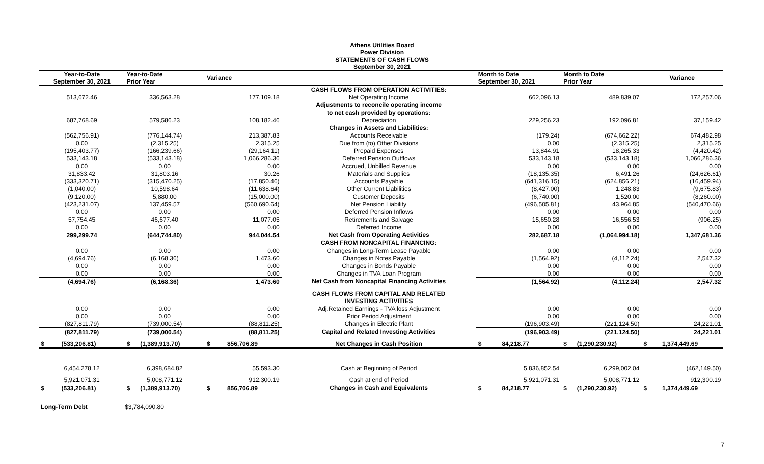Athens Utilities Board
Power Division
STATEMENTS OF CASH FLOWS
September 30, 2021
| Year-to-Date September 30, 2021 | Year-to-Date Prior Year | Variance | | Month to Date September 30, 2021 | Month to Date Prior Year | Variance |
| --- | --- | --- | --- | --- | --- | --- |
| | | | CASH FLOWS FROM OPERATION ACTIVITIES: | | | |
| 513,672.46 | 336,563.28 | 177,109.18 | Net Operating Income | 662,096.13 | 489,839.07 | 172,257.06 |
| | | | Adjustments to reconcile operating income | | | |
| | | | to net cash provided by operations: | | | |
| 687,768.69 | 579,586.23 | 108,182.46 | Depreciation | 229,256.23 | 192,096.81 | 37,159.42 |
| | | | Changes in Assets and Liabilities: | | | |
| (562,756.91) | (776,144.74) | 213,387.83 | Accounts Receivable | (179.24) | (674,662.22) | 674,482.98 |
| 0.00 | (2,315.25) | 2,315.25 | Due from (to) Other Divisions | 0.00 | (2,315.25) | 2,315.25 |
| (195,403.77) | (166,239.66) | (29,164.11) | Prepaid Expenses | 13,844.91 | 18,265.33 | (4,420.42) |
| 533,143.18 | (533,143.18) | 1,066,286.36 | Deferred Pension Outflows | 533,143.18 | (533,143.18) | 1,066,286.36 |
| 0.00 | 0.00 | 0.00 | Accrued, Unbilled Revenue | 0.00 | 0.00 | 0.00 |
| 31,833.42 | 31,803.16 | 30.26 | Materials and Supplies | (18,135.35) | 6,491.26 | (24,626.61) |
| (333,320.71) | (315,470.25) | (17,850.46) | Accounts Payable | (641,316.15) | (624,856.21) | (16,459.94) |
| (1,040.00) | 10,598.64 | (11,638.64) | Other Current Liabilities | (8,427.00) | 1,248.83 | (9,675.83) |
| (9,120.00) | 5,880.00 | (15,000.00) | Customer Deposits | (6,740.00) | 1,520.00 | (8,260.00) |
| (423,231.07) | 137,459.57 | (560,690.64) | Net Pension Liability | (496,505.81) | 43,964.85 | (540,470.66) |
| 0.00 | 0.00 | 0.00 | Deferred Pension Inflows | 0.00 | 0.00 | 0.00 |
| 57,754.45 | 46,677.40 | 11,077.05 | Retirements and Salvage | 15,650.28 | 16,556.53 | (906.25) |
| 0.00 | 0.00 | 0.00 | Deferred Income | 0.00 | 0.00 | 0.00 |
| 299,299.74 | (644,744.80) | 944,044.54 | Net Cash from Operating Activities | 282,687.18 | (1,064,994.18) | 1,347,681.36 |
| | | | CASH FROM NONCAPITAL FINANCING: | | | |
| 0.00 | 0.00 | 0.00 | Changes in Long-Term Lease Payable | 0.00 | 0.00 | 0.00 |
| (4,694.76) | (6,168.36) | 1,473.60 | Changes in Notes Payable | (1,564.92) | (4,112.24) | 2,547.32 |
| 0.00 | 0.00 | 0.00 | Changes in Bonds Payable | 0.00 | 0.00 | 0.00 |
| 0.00 | 0.00 | 0.00 | Changes in TVA Loan Program | 0.00 | 0.00 | 0.00 |
| (4,694.76) | (6,168.36) | 1,473.60 | Net Cash from Noncapital Financing Activities | (1,564.92) | (4,112.24) | 2,547.32 |
| | | | CASH FLOWS FROM CAPITAL AND RELATED INVESTING ACTIVITIES | | | |
| 0.00 | 0.00 | 0.00 | Adj.Retained Earnings - TVA loss Adjustment | 0.00 | 0.00 | 0.00 |
| 0.00 | 0.00 | 0.00 | Prior Period Adjustment | 0.00 | 0.00 | 0.00 |
| (827,811.79) | (739,000.54) | (88,811.25) | Changes in Electric Plant | (196,903.49) | (221,124.50) | 24,221.01 |
| (827,811.79) | (739,000.54) | (88,811.25) | Capital and Related Investing Activities | (196,903.49) | (221,124.50) | 24,221.01 |
| $ (533,206.81) | $ (1,389,913.70) | $ 856,706.89 | Net Changes in Cash Position | $ 84,218.77 | $ (1,290,230.92) | $ 1,374,449.69 |
| 6,454,278.12 | 6,398,684.82 | 55,593.30 | Cash at Beginning of Period | 5,836,852.54 | 6,299,002.04 | (462,149.50) |
| 5,921,071.31 | 5,008,771.12 | 912,300.19 | Cash at end of Period | 5,921,071.31 | 5,008,771.12 | 912,300.19 |
| $ (533,206.81) | $ (1,389,913.70) | $ 856,706.89 | Changes in Cash and Equivalents | $ 84,218.77 | $ (1,290,230.92) | $ 1,374,449.69 |
Long-Term Debt $3,784,090.80
7